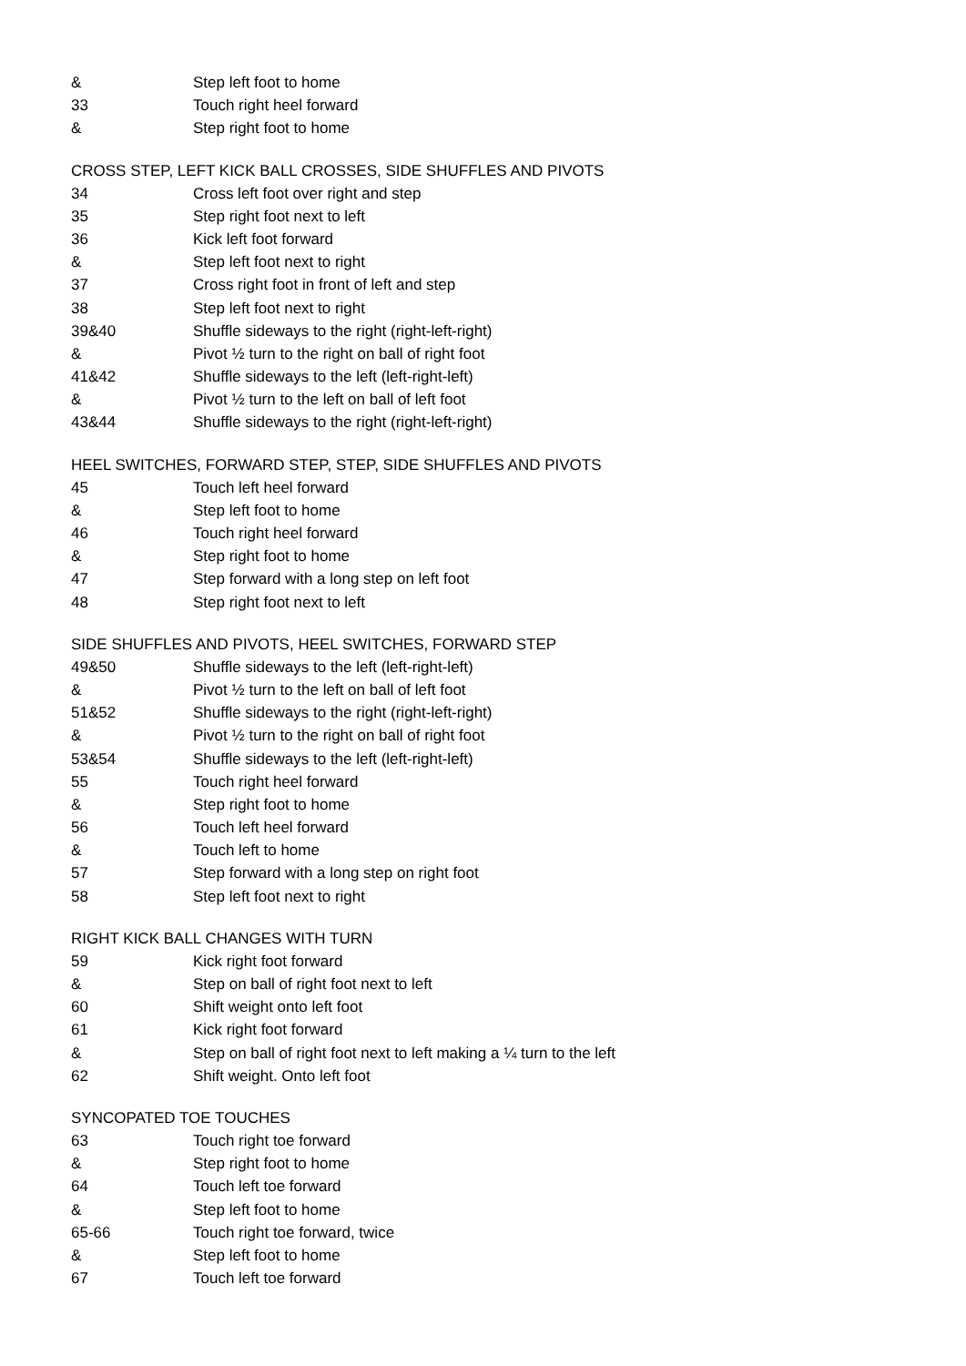& Step left foot to home
33 Touch right heel forward
& Step right foot to home
CROSS STEP, LEFT KICK BALL CROSSES, SIDE SHUFFLES AND PIVOTS
34 Cross left foot over right and step
35 Step right foot next to left
36 Kick left foot forward
& Step left foot next to right
37 Cross right foot in front of left and step
38 Step left foot next to right
39&40 Shuffle sideways to the right (right-left-right)
& Pivot ½ turn to the right on ball of right foot
41&42 Shuffle sideways to the left (left-right-left)
& Pivot ½ turn to the left on ball of left foot
43&44 Shuffle sideways to the right (right-left-right)
HEEL SWITCHES, FORWARD STEP, STEP, SIDE SHUFFLES AND PIVOTS
45 Touch left heel forward
& Step left foot to home
46 Touch right heel forward
& Step right foot to home
47 Step forward with a long step on left foot
48 Step right foot next to left
SIDE SHUFFLES AND PIVOTS, HEEL SWITCHES, FORWARD STEP
49&50 Shuffle sideways to the left (left-right-left)
& Pivot ½ turn to the left on ball of left foot
51&52 Shuffle sideways to the right (right-left-right)
& Pivot ½ turn to the right on ball of right foot
53&54 Shuffle sideways to the left (left-right-left)
55 Touch right heel forward
& Step right foot to home
56 Touch left heel forward
& Touch left to home
57 Step forward with a long step on right foot
58 Step left foot next to right
RIGHT KICK BALL CHANGES WITH TURN
59 Kick right foot forward
& Step on ball of right foot next to left
60 Shift weight onto left foot
61 Kick right foot forward
& Step on ball of right foot next to left making a ¼ turn to the left
62 Shift weight. Onto left foot
SYNCOPATED TOE TOUCHES
63 Touch right toe forward
& Step right foot to home
64 Touch left toe forward
& Step left foot to home
65-66 Touch right toe forward, twice
& Step left foot to home
67 Touch left toe forward